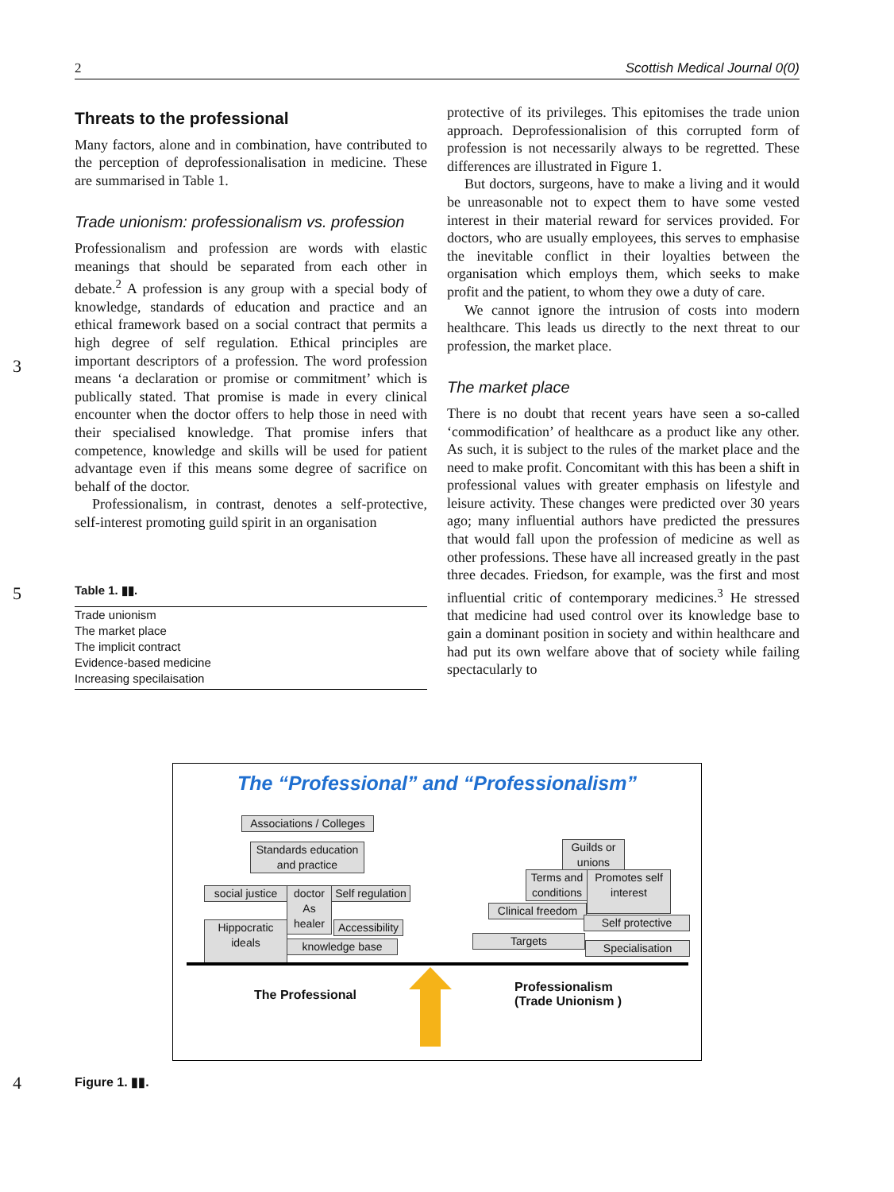2 Scottish Medical Journal 0(0)
3
5
4
Threats to the professional
Many factors, alone and in combination, have contributed to the perception of deprofessionalisation in medicine. These are summarised in Table 1.
Trade unionism: professionalism vs. profession
Professionalism and profession are words with elastic meanings that should be separated from each other in debate.<sup>2</sup> A profession is any group with a special body of knowledge, standards of education and practice and an ethical framework based on a social contract that permits a high degree of self regulation. Ethical principles are important descriptors of a profession. The word profession means ‘a declaration or promise or commitment’ which is publically stated. That promise is made in every clinical encounter when the doctor offers to help those in need with their specialised knowledge. That promise infers that competence, knowledge and skills will be used for patient advantage even if this means some degree of sacrifice on behalf of the doctor.
Professionalism, in contrast, denotes a self-protective, self-interest promoting guild spirit in an organisation
| Table 1. ▮▮. |
| --- |
| Trade unionism |
| The market place |
| The implicit contract |
| Evidence-based medicine |
| Increasing specilaisation |
protective of its privileges. This epitomises the trade union approach. Deprofessionalision of this corrupted form of profession is not necessarily always to be regretted. These differences are illustrated in Figure 1.
But doctors, surgeons, have to make a living and it would be unreasonable not to expect them to have some vested interest in their material reward for services provided. For doctors, who are usually employees, this serves to emphasise the inevitable conflict in their loyalties between the organisation which employs them, which seeks to make profit and the patient, to whom they owe a duty of care.
We cannot ignore the intrusion of costs into modern healthcare. This leads us directly to the next threat to our profession, the market place.
The market place
There is no doubt that recent years have seen a so-called ‘commodification’ of healthcare as a product like any other. As such, it is subject to the rules of the market place and the need to make profit. Concomitant with this has been a shift in professional values with greater emphasis on lifestyle and leisure activity. These changes were predicted over 30 years ago; many influential authors have predicted the pressures that would fall upon the profession of medicine as well as other professions. These have all increased greatly in the past three decades. Friedson, for example, was the first and most influential critic of contemporary medicines.<sup>3</sup> He stressed that medicine had used control over its knowledge base to gain a dominant position in society and within healthcare and had put its own welfare above that of society while failing spectacularly to
The “Professional” and “Professionalism”
Associations / Colleges
Standards education and practice
social justice
doctor As healer
Self regulation
Hippocratic ideals
Accessibility
knowledge base
Guilds or unions
Terms and conditions
Promotes self interest
Clinical freedom
Self protective
Targets
Specialisation
The Professional
Professionalism
(Trade Unionism )
Figure 1. ▮▮.